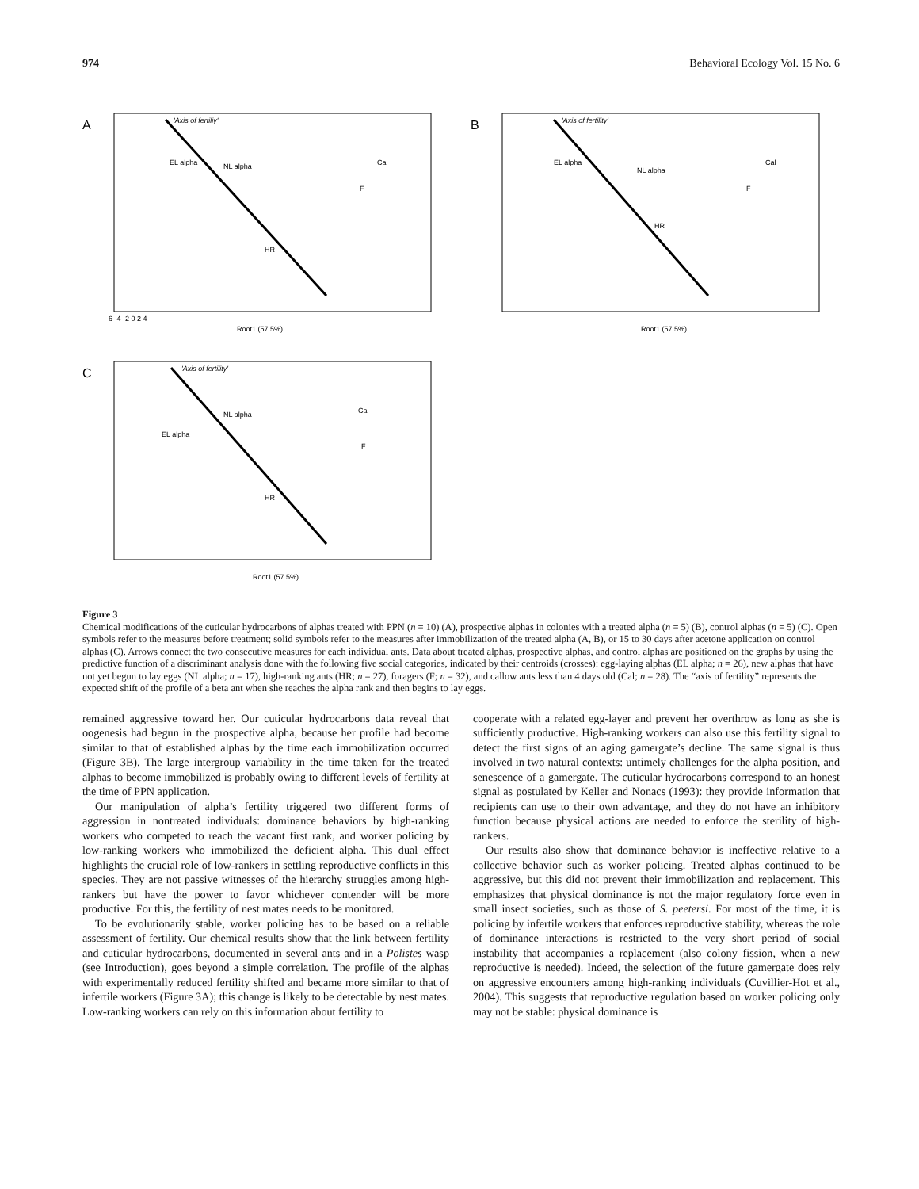974 Behavioral Ecology Vol. 15 No. 6
A
'Axis of fertiliy'
EL alpha
NL alpha
Cal
F
HR
Root1 (57.5%)
-6 -4 -2 0 2 4
B
'Axis of fertility'
EL alpha
NL alpha
Cal
F
HR
Root1 (57.5%)
C
'Axis of fertility'
EL alpha
NL alpha
Cal
F
HR
Root1 (57.5%)
Figure 3
Chemical modifications of the cuticular hydrocarbons of alphas treated with PPN (n = 10) (A), prospective alphas in colonies with a treated alpha (n = 5) (B), control alphas (n = 5) (C). Open symbols refer to the measures before treatment; solid symbols refer to the measures after immobilization of the treated alpha (A, B), or 15 to 30 days after acetone application on control alphas (C). Arrows connect the two consecutive measures for each individual ants. Data about treated alphas, prospective alphas, and control alphas are positioned on the graphs by using the predictive function of a discriminant analysis done with the following five social categories, indicated by their centroids (crosses): egg-laying alphas (EL alpha; n = 26), new alphas that have not yet begun to lay eggs (NL alpha; n = 17), high-ranking ants (HR; n = 27), foragers (F; n = 32), and callow ants less than 4 days old (Cal; n = 28). The “axis of fertility” represents the expected shift of the profile of a beta ant when she reaches the alpha rank and then begins to lay eggs.
remained aggressive toward her. Our cuticular hydrocarbons data reveal that oogenesis had begun in the prospective alpha, because her profile had become similar to that of established alphas by the time each immobilization occurred (Figure 3B). The large intergroup variability in the time taken for the treated alphas to become immobilized is probably owing to different levels of fertility at the time of PPN application.
Our manipulation of alpha’s fertility triggered two different forms of aggression in nontreated individuals: dominance behaviors by high-ranking workers who competed to reach the vacant first rank, and worker policing by low-ranking workers who immobilized the deficient alpha. This dual effect highlights the crucial role of low-rankers in settling reproductive conflicts in this species. They are not passive witnesses of the hierarchy struggles among high-rankers but have the power to favor whichever contender will be more productive. For this, the fertility of nest mates needs to be monitored.
To be evolutionarily stable, worker policing has to be based on a reliable assessment of fertility. Our chemical results show that the link between fertility and cuticular hydrocarbons, documented in several ants and in a Polistes wasp (see Introduction), goes beyond a simple correlation. The profile of the alphas with experimentally reduced fertility shifted and became more similar to that of infertile workers (Figure 3A); this change is likely to be detectable by nest mates. Low-ranking workers can rely on this information about fertility to
cooperate with a related egg-layer and prevent her overthrow as long as she is sufficiently productive. High-ranking workers can also use this fertility signal to detect the first signs of an aging gamergate’s decline. The same signal is thus involved in two natural contexts: untimely challenges for the alpha position, and senescence of a gamergate. The cuticular hydrocarbons correspond to an honest signal as postulated by Keller and Nonacs (1993): they provide information that recipients can use to their own advantage, and they do not have an inhibitory function because physical actions are needed to enforce the sterility of high-rankers.
Our results also show that dominance behavior is ineffective relative to a collective behavior such as worker policing. Treated alphas continued to be aggressive, but this did not prevent their immobilization and replacement. This emphasizes that physical dominance is not the major regulatory force even in small insect societies, such as those of S. peetersi. For most of the time, it is policing by infertile workers that enforces reproductive stability, whereas the role of dominance interactions is restricted to the very short period of social instability that accompanies a replacement (also colony fission, when a new reproductive is needed). Indeed, the selection of the future gamergate does rely on aggressive encounters among high-ranking individuals (Cuvillier-Hot et al., 2004). This suggests that reproductive regulation based on worker policing only may not be stable: physical dominance is